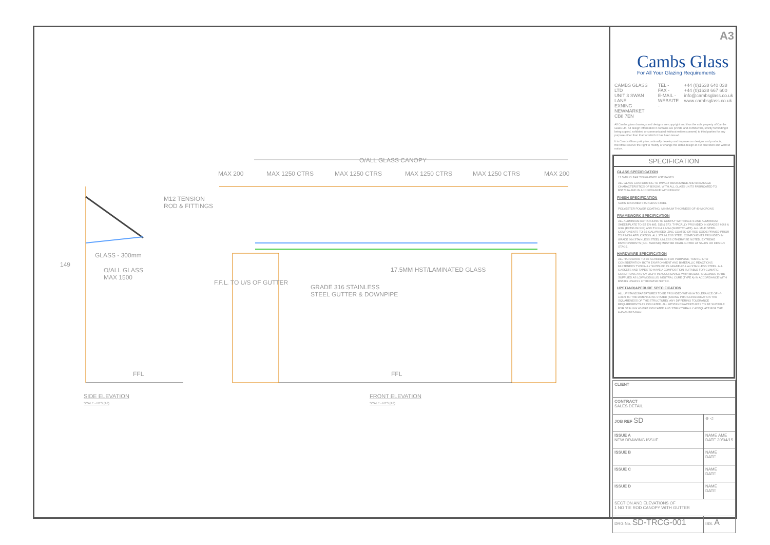O/ALL GLASS CANOPY
MAX 200 MAX 1250 CTRS MAX 1250 CTRS MAX 1250 CTRS MAX 1250 CTRS MAX 200
M12 TENSION
ROD & FITTINGS
GLASS - 300mm
O/ALL GLASS
MAX 1500
149
17.5MM HST/LAMINATED GLASS
GRADE 316 STAINLESS
STEEL GUTTER & DOWNPIPE
F.F.L. TO U/S OF GUTTER
FFL FFL
SIDE ELEVATION
SCALE - NTS (A3)
FRONT ELEVATION
SCALE - NTS (A3)
A3
Cambs Glass
For All Your Glazing Requirements
CAMBS GLASS LTD
UNIT 3 SWAN LANE
EXNING
NEWMARKET
CB8 7EN
TEL -
FAX -
E-MAIL -
WEBSITE -
+44 (0)1638 640 038
+44 (0)1638 667 600
info@cambsglass.co.uk
www.cambsglass.co.uk
All Cambs glass drawings and designs are copyright and thus the sole property of Cambs Glass Ltd. All design information it contains are private and confidential, strictly forbidding it being copied, exhibited or communicated (without written consent) to third parties for any purpose other than that for which it has been issued.
It is Cambs Glass policy to continually develop and improve our designs and products, therefore reserve the right to modify or change the detail design at our discretion and without notice.
SPECIFICATION
GLASS SPECIFICATION
17.5MM CLEAR TOUGHENED HST PANES
ALL GLASS CONFORMING TO IMPACT RESISTANCE AND BREAKAGE CHARACTERISTICS OF BS6206, WITH ALL GLASS UNITS FABRICATED TO BS5713A AND IN ACCORDANCE WITH BS6262
FINISH SPECIFICATION
SATIN BRUSHED STAINLESS STEEL
POLYESTER POWER COATING, MINIMUM THICKNESS OF 40 MICRONS.
FRAMEWORK SPECIFICATION
ALL ALUMINIUM EXTRUSIONS TO COMPLY WITH BS1474 AND ALUMINIUM SHEET/PLATE TO BS EN 485, 515 & 573. TYPICALLY PROVIDED IN GRADES 6063 & 6082 (EXTRUSIONS) AND 5YCH4 & NS4 (SHEET/PLATE). ALL MILD STEEL COMPONENTS TO BE GALVANISED, ZINC COATED OR RED OXIDE PRIMED PRIOR TO FINISH APPLICATION. ALL STAINLESS STEEL COMPONENTS PROVIDED IN GRADE 304 STAINLESS STEEL UNLESS OTHERWISE NOTED. EXTREME ENVIRONMENTS (INC. MARINE) MUST BE HIGHLIGHTED AT SALES OR DESIGN STAGE.
HARDWARE SPECIFICATION
ALL HARDWARE TO BE SCHEDULED FOR PURPOSE, TAKING INTO CONSIDERATION BOTH ENVIRONMENT AND BIMETALLIC REACTIONS. FASTENERS TYPICALLY SUPPLIED IN GRADE A2 & A4 STAINLESS STEEL. ALL GASKETS AND TAPES TO HAVE A COMPOSITION SUITABLE FOR CLIMATIC CONDITIONS AND UV LIGHT IN ACCORDANCE WITH BS4255. SILICONES TO BE SUPPLIED AS LOW MODULUS, NEUTRAL CURE (TYPE A) IN ACCORDANCE WITH BS5889 UNLESS OTHERWISE NOTED.
UPSTAND/APERURE SPECIFICATION
ALL UPSTANDS/APERTURES TO BE PROVIDED WITHIN A TOLERANCE OF +/- 10mm TO THE DIMENSIONS STATED (TAKING INTO CONSIDERATION THE SQUARENESS OF THE STRUCTURE). ANY DIFFERING TOLERANCE REQUIREMENTS AS INDICATED. ALL UPSTANDS/APERTURES TO BE SUITABLE FOR SEALING WHERE INDICATED AND STRUCTURALLY ADEQUATE FOR THE LOADS IMPOSED.
| CLIENT | |
| CONTRACT SALES DETAIL | |
| JOB REF SD | ⊕ ◁ |
| ISSUE A NEW DRAWING ISSUE | NAME AME DATE 30/04/15 |
| ISSUE B | NAME DATE |
| ISSUE C | NAME DATE |
| ISSUE D | NAME DATE |
| SECTION AND ELEVATIONS OF 1 NO TIE ROD CANOPY WITH GUTTER | |
| DRG No. SD-TRCG-001 | ISS. A |